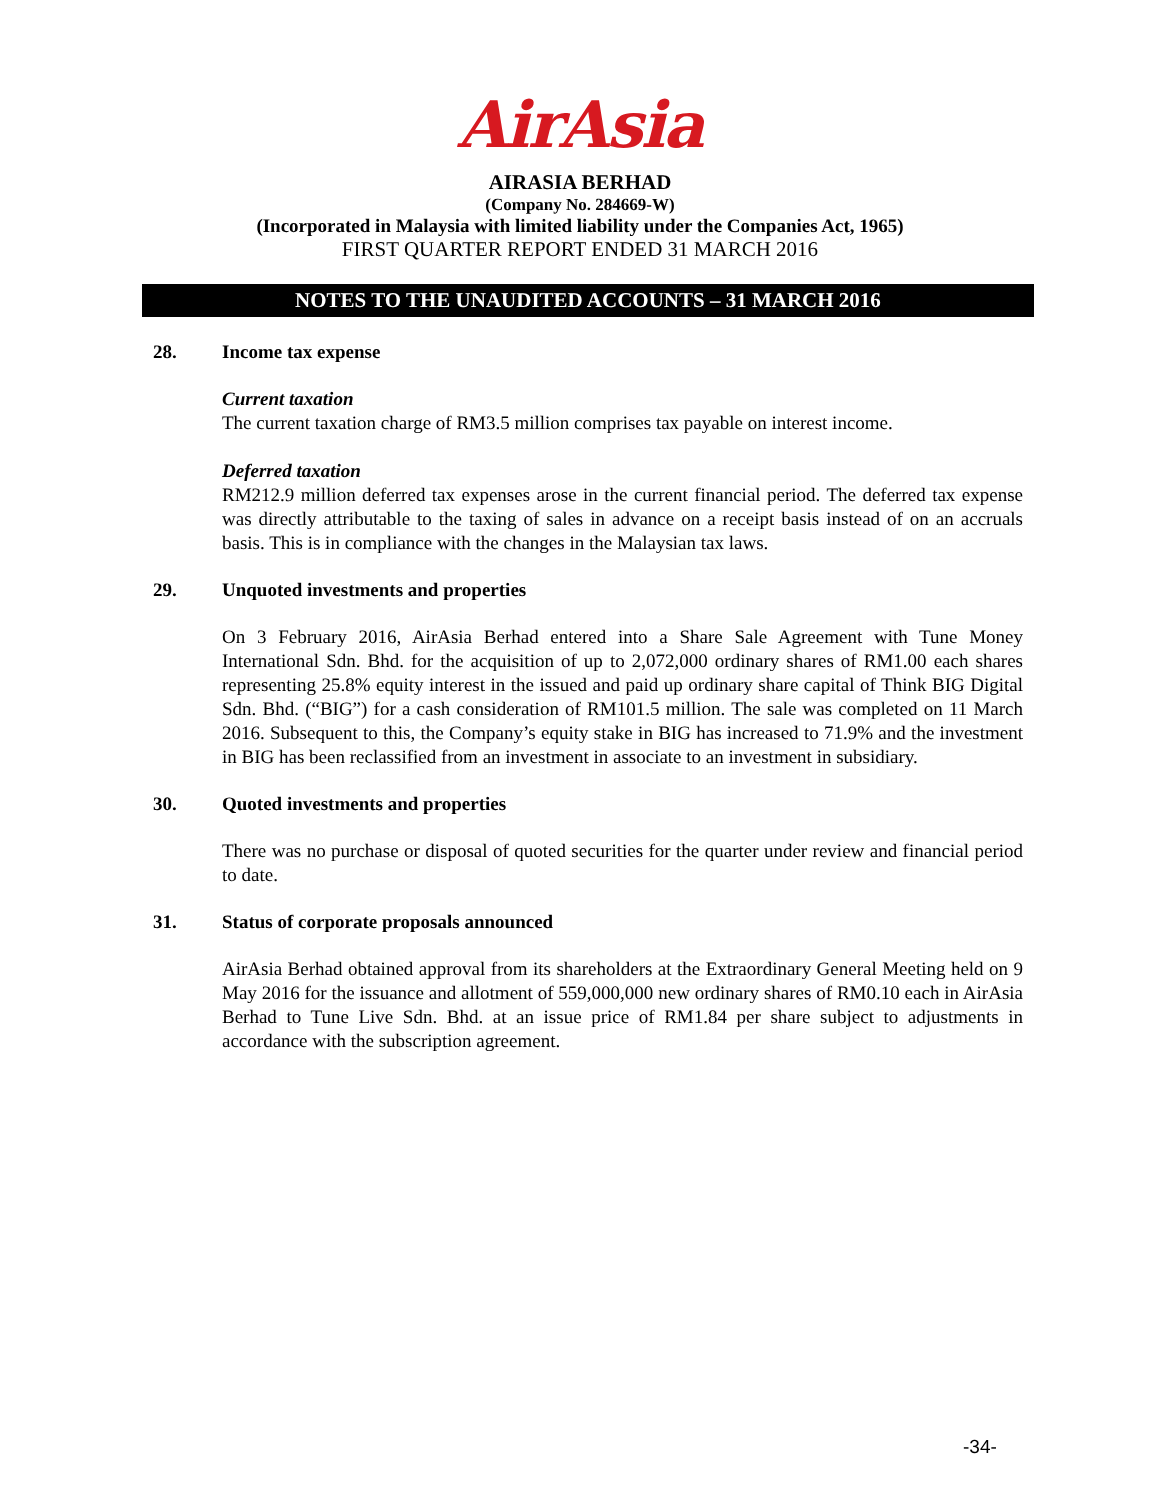AirAsia
AIRASIA BERHAD
(Company No. 284669-W)
(Incorporated in Malaysia with limited liability under the Companies Act, 1965)
FIRST QUARTER REPORT ENDED 31 MARCH 2016
NOTES TO THE UNAUDITED ACCOUNTS – 31 MARCH 2016
28. Income tax expense
Current taxation
The current taxation charge of RM3.5 million comprises tax payable on interest income.
Deferred taxation
RM212.9 million deferred tax expenses arose in the current financial period. The deferred tax expense was directly attributable to the taxing of sales in advance on a receipt basis instead of on an accruals basis. This is in compliance with the changes in the Malaysian tax laws.
29. Unquoted investments and properties
On 3 February 2016, AirAsia Berhad entered into a Share Sale Agreement with Tune Money International Sdn. Bhd. for the acquisition of up to 2,072,000 ordinary shares of RM1.00 each shares representing 25.8% equity interest in the issued and paid up ordinary share capital of Think BIG Digital Sdn. Bhd. (“BIG”) for a cash consideration of RM101.5 million. The sale was completed on 11 March 2016. Subsequent to this, the Company’s equity stake in BIG has increased to 71.9% and the investment in BIG has been reclassified from an investment in associate to an investment in subsidiary.
30. Quoted investments and properties
There was no purchase or disposal of quoted securities for the quarter under review and financial period to date.
31. Status of corporate proposals announced
AirAsia Berhad obtained approval from its shareholders at the Extraordinary General Meeting held on 9 May 2016 for the issuance and allotment of 559,000,000 new ordinary shares of RM0.10 each in AirAsia Berhad to Tune Live Sdn. Bhd. at an issue price of RM1.84 per share subject to adjustments in accordance with the subscription agreement.
-34-